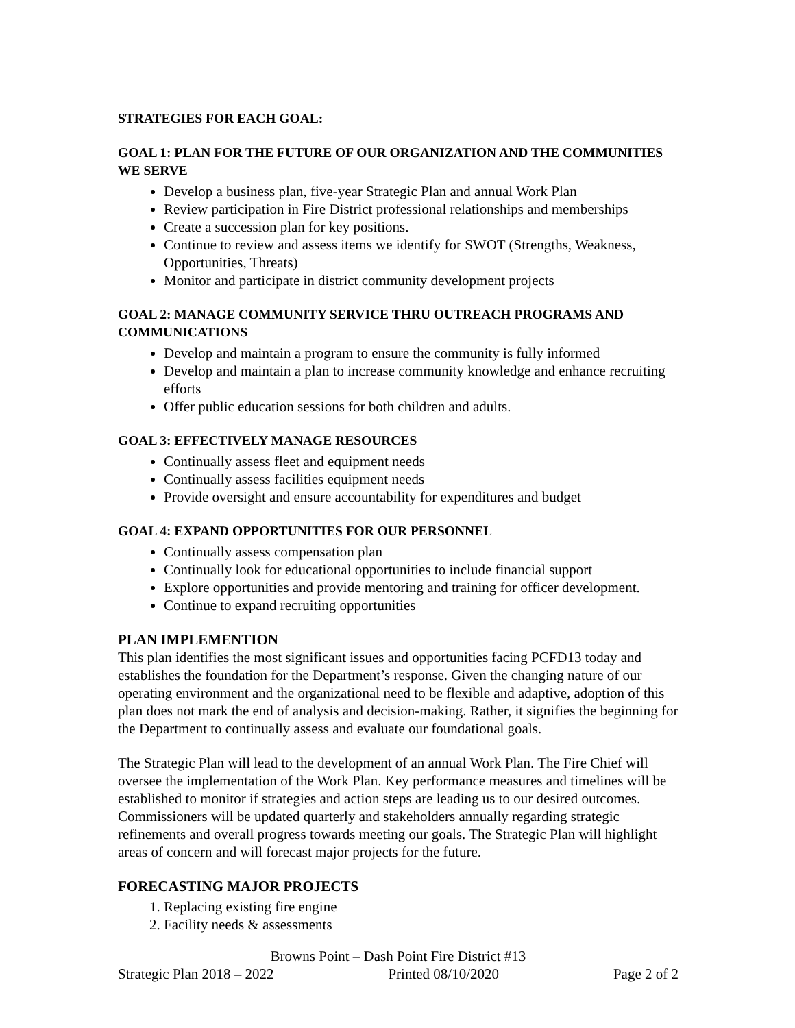STRATEGIES FOR EACH GOAL:
GOAL 1: PLAN FOR THE FUTURE OF OUR ORGANIZATION AND THE COMMUNITIES WE SERVE
Develop a business plan, five-year Strategic Plan and annual Work Plan
Review participation in Fire District professional relationships and memberships
Create a succession plan for key positions.
Continue to review and assess items we identify for SWOT (Strengths, Weakness, Opportunities, Threats)
Monitor and participate in district community development projects
GOAL 2: MANAGE COMMUNITY SERVICE THRU OUTREACH PROGRAMS AND COMMUNICATIONS
Develop and maintain a program to ensure the community is fully informed
Develop and maintain a plan to increase community knowledge and enhance recruiting efforts
Offer public education sessions for both children and adults.
GOAL 3: EFFECTIVELY MANAGE RESOURCES
Continually assess fleet and equipment needs
Continually assess facilities equipment needs
Provide oversight and ensure accountability for expenditures and budget
GOAL 4: EXPAND OPPORTUNITIES FOR OUR PERSONNEL
Continually assess compensation plan
Continually look for educational opportunities to include financial support
Explore opportunities and provide mentoring and training for officer development.
Continue to expand recruiting opportunities
PLAN IMPLEMENTION
This plan identifies the most significant issues and opportunities facing PCFD13 today and establishes the foundation for the Department’s response. Given the changing nature of our operating environment and the organizational need to be flexible and adaptive, adoption of this plan does not mark the end of analysis and decision-making. Rather, it signifies the beginning for the Department to continually assess and evaluate our foundational goals.
The Strategic Plan will lead to the development of an annual Work Plan. The Fire Chief will oversee the implementation of the Work Plan. Key performance measures and timelines will be established to monitor if strategies and action steps are leading us to our desired outcomes. Commissioners will be updated quarterly and stakeholders annually regarding strategic refinements and overall progress towards meeting our goals. The Strategic Plan will highlight areas of concern and will forecast major projects for the future.
FORECASTING MAJOR PROJECTS
1. Replacing existing fire engine
2. Facility needs & assessments
Browns Point – Dash Point Fire District #13
Strategic Plan 2018 – 2022 Printed 08/10/2020 Page 2 of 2